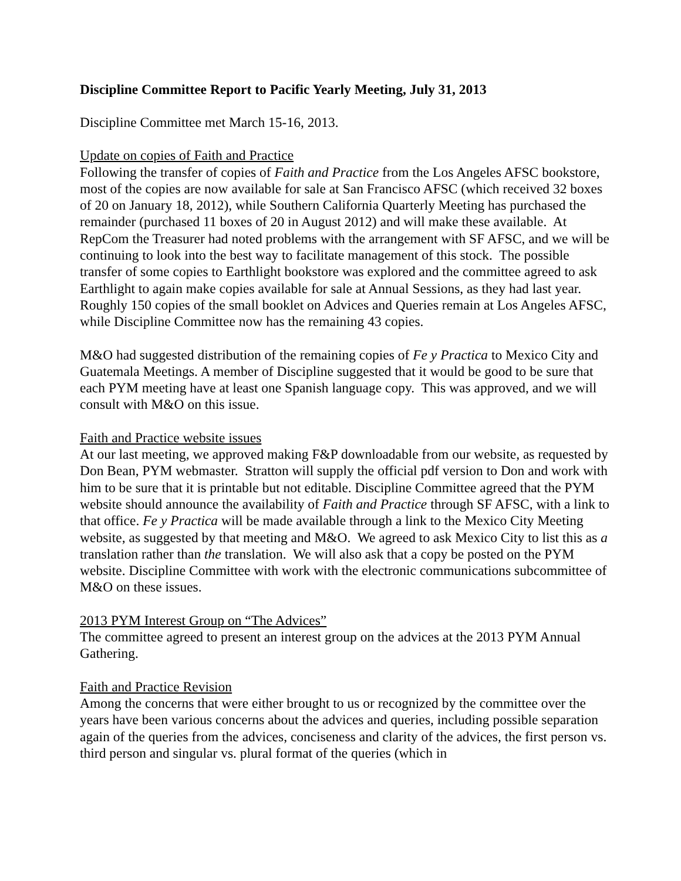Discipline Committee Report to Pacific Yearly Meeting, July 31, 2013
Discipline Committee met March 15-16, 2013.
Update on copies of Faith and Practice
Following the transfer of copies of Faith and Practice from the Los Angeles AFSC bookstore, most of the copies are now available for sale at San Francisco AFSC (which received 32 boxes of 20 on January 18, 2012), while Southern California Quarterly Meeting has purchased the remainder (purchased 11 boxes of 20 in August 2012) and will make these available. At RepCom the Treasurer had noted problems with the arrangement with SF AFSC, and we will be continuing to look into the best way to facilitate management of this stock. The possible transfer of some copies to Earthlight bookstore was explored and the committee agreed to ask Earthlight to again make copies available for sale at Annual Sessions, as they had last year. Roughly 150 copies of the small booklet on Advices and Queries remain at Los Angeles AFSC, while Discipline Committee now has the remaining 43 copies.
M&O had suggested distribution of the remaining copies of Fe y Practica to Mexico City and Guatemala Meetings. A member of Discipline suggested that it would be good to be sure that each PYM meeting have at least one Spanish language copy. This was approved, and we will consult with M&O on this issue.
Faith and Practice website issues
At our last meeting, we approved making F&P downloadable from our website, as requested by Don Bean, PYM webmaster. Stratton will supply the official pdf version to Don and work with him to be sure that it is printable but not editable. Discipline Committee agreed that the PYM website should announce the availability of Faith and Practice through SF AFSC, with a link to that office. Fe y Practica will be made available through a link to the Mexico City Meeting website, as suggested by that meeting and M&O. We agreed to ask Mexico City to list this as a translation rather than the translation. We will also ask that a copy be posted on the PYM website. Discipline Committee with work with the electronic communications subcommittee of M&O on these issues.
2013 PYM Interest Group on “The Advices”
The committee agreed to present an interest group on the advices at the 2013 PYM Annual Gathering.
Faith and Practice Revision
Among the concerns that were either brought to us or recognized by the committee over the years have been various concerns about the advices and queries, including possible separation again of the queries from the advices, conciseness and clarity of the advices, the first person vs. third person and singular vs. plural format of the queries (which in